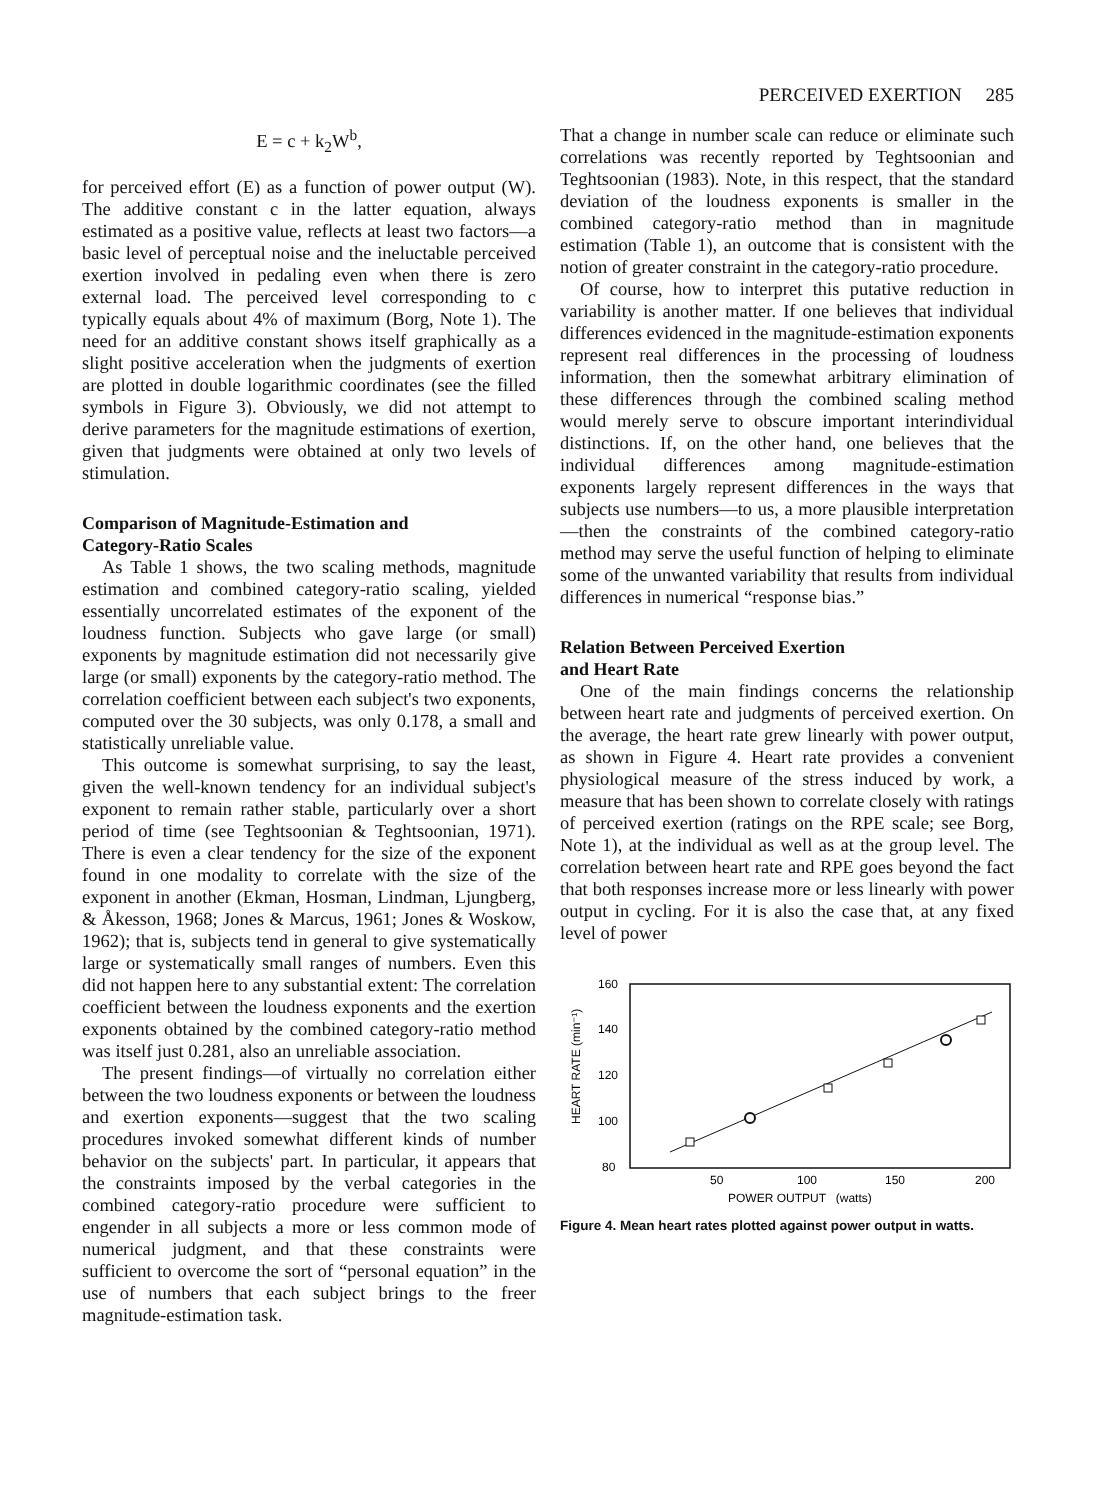PERCEIVED EXERTION 285
E = c + k<sub>2</sub>W<sup>b</sup>,
for perceived effort (E) as a function of power output (W). The additive constant c in the latter equation, always estimated as a positive value, reflects at least two factors—a basic level of perceptual noise and the ineluctable perceived exertion involved in pedaling even when there is zero external load. The perceived level corresponding to c typically equals about 4% of maximum (Borg, Note 1). The need for an additive constant shows itself graphically as a slight positive acceleration when the judgments of exertion are plotted in double logarithmic coordinates (see the filled symbols in Figure 3). Obviously, we did not attempt to derive parameters for the magnitude estimations of exertion, given that judgments were obtained at only two levels of stimulation.
Comparison of Magnitude-Estimation and
Category-Ratio Scales
As Table 1 shows, the two scaling methods, magnitude estimation and combined category-ratio scaling, yielded essentially uncorrelated estimates of the exponent of the loudness function. Subjects who gave large (or small) exponents by magnitude estimation did not necessarily give large (or small) exponents by the category-ratio method. The correlation coefficient between each subject's two exponents, computed over the 30 subjects, was only 0.178, a small and statistically unreliable value.
This outcome is somewhat surprising, to say the least, given the well-known tendency for an individual subject's exponent to remain rather stable, particularly over a short period of time (see Teghtsoonian & Teghtsoonian, 1971). There is even a clear tendency for the size of the exponent found in one modality to correlate with the size of the exponent in another (Ekman, Hosman, Lindman, Ljungberg, & Åkesson, 1968; Jones & Marcus, 1961; Jones & Woskow, 1962); that is, subjects tend in general to give systematically large or systematically small ranges of numbers. Even this did not happen here to any substantial extent: The correlation coefficient between the loudness exponents and the exertion exponents obtained by the combined category-ratio method was itself just 0.281, also an unreliable association.
The present findings—of virtually no correlation either between the two loudness exponents or between the loudness and exertion exponents—suggest that the two scaling procedures invoked somewhat different kinds of number behavior on the subjects' part. In particular, it appears that the constraints imposed by the verbal categories in the combined category-ratio procedure were sufficient to engender in all subjects a more or less common mode of numerical judgment, and that these constraints were sufficient to overcome the sort of “personal equation” in the use of numbers that each subject brings to the freer magnitude-estimation task.
That a change in number scale can reduce or eliminate such correlations was recently reported by Teghtsoonian and Teghtsoonian (1983). Note, in this respect, that the standard deviation of the loudness exponents is smaller in the combined category-ratio method than in magnitude estimation (Table 1), an outcome that is consistent with the notion of greater constraint in the category-ratio procedure.
Of course, how to interpret this putative reduction in variability is another matter. If one believes that individual differences evidenced in the magnitude-estimation exponents represent real differences in the processing of loudness information, then the somewhat arbitrary elimination of these differences through the combined scaling method would merely serve to obscure important interindividual distinctions. If, on the other hand, one believes that the individual differences among magnitude-estimation exponents largely represent differences in the ways that subjects use numbers—to us, a more plausible interpretation—then the constraints of the combined category-ratio method may serve the useful function of helping to eliminate some of the unwanted variability that results from individual differences in numerical “response bias.”
Relation Between Perceived Exertion
and Heart Rate
One of the main findings concerns the relationship between heart rate and judgments of perceived exertion. On the average, the heart rate grew linearly with power output, as shown in Figure 4. Heart rate provides a convenient physiological measure of the stress induced by work, a measure that has been shown to correlate closely with ratings of perceived exertion (ratings on the RPE scale; see Borg, Note 1), at the individual as well as at the group level. The correlation between heart rate and RPE goes beyond the fact that both responses increase more or less linearly with power output in cycling. For it is also the case that, at any fixed level of power
160
140
120
100
80
50
100
150
200
POWER OUTPUT (watts)
HEART RATE (min⁻¹)
Figure 4. Mean heart rates plotted against power output in watts.